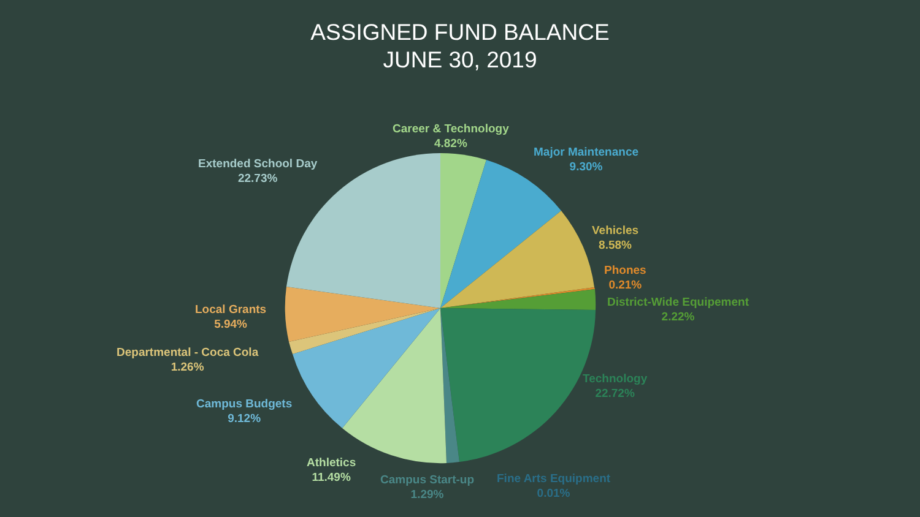ASSIGNED FUND BALANCE
JUNE 30, 2019
Career & Technology
4.82%
Major Maintenance
9.30%
Vehicles
8.58%
Phones
0.21%
District-Wide Equipement
2.22%
Technology
22.72%
Fine Arts Equipment
0.01%
Campus Start-up
1.29%
Athletics
11.49%
Campus Budgets
9.12%
Departmental - Coca Cola
1.26%
Local Grants
5.94%
Extended School Day
22.73%